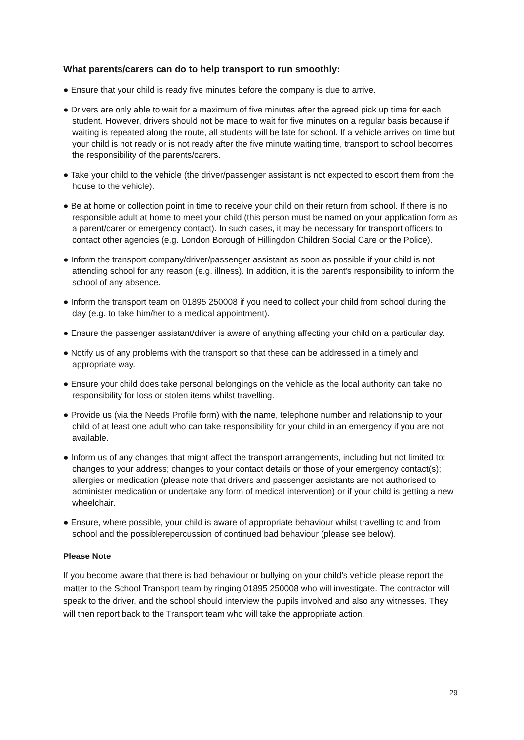What parents/carers can do to help transport to run smoothly:
● Ensure that your child is ready five minutes before the company is due to arrive.
● Drivers are only able to wait for a maximum of five minutes after the agreed pick up time for each student. However, drivers should not be made to wait for five minutes on a regular basis because if waiting is repeated along the route, all students will be late for school. If a vehicle arrives on time but your child is not ready or is not ready after the five minute waiting time, transport to school becomes the responsibility of the parents/carers.
● Take your child to the vehicle (the driver/passenger assistant is not expected to escort them from the house to the vehicle).
● Be at home or collection point in time to receive your child on their return from school. If there is no responsible adult at home to meet your child (this person must be named on your application form as a parent/carer or emergency contact). In such cases, it may be necessary for transport officers to contact other agencies (e.g. London Borough of Hillingdon Children Social Care or the Police).
● Inform the transport company/driver/passenger assistant as soon as possible if your child is not attending school for any reason (e.g. illness). In addition, it is the parent's responsibility to inform the school of any absence.
● Inform the transport team on 01895 250008 if you need to collect your child from school during the day (e.g. to take him/her to a medical appointment).
● Ensure the passenger assistant/driver is aware of anything affecting your child on a particular day.
● Notify us of any problems with the transport so that these can be addressed in a timely and appropriate way.
● Ensure your child does take personal belongings on the vehicle as the local authority can take no responsibility for loss or stolen items whilst travelling.
● Provide us (via the Needs Profile form) with the name, telephone number and relationship to your child of at least one adult who can take responsibility for your child in an emergency if you are not available.
● Inform us of any changes that might affect the transport arrangements, including but not limited to: changes to your address; changes to your contact details or those of your emergency contact(s); allergies or medication (please note that drivers and passenger assistants are not authorised to administer medication or undertake any form of medical intervention) or if your child is getting a new wheelchair.
● Ensure, where possible, your child is aware of appropriate behaviour whilst travelling to and from school and the possiblerepercussion of continued bad behaviour (please see below).
Please Note
If you become aware that there is bad behaviour or bullying on your child’s vehicle please report the matter to the School Transport team by ringing 01895 250008 who will investigate. The contractor will speak to the driver, and the school should interview the pupils involved and also any witnesses. They will then report back to the Transport team who will take the appropriate action.
29